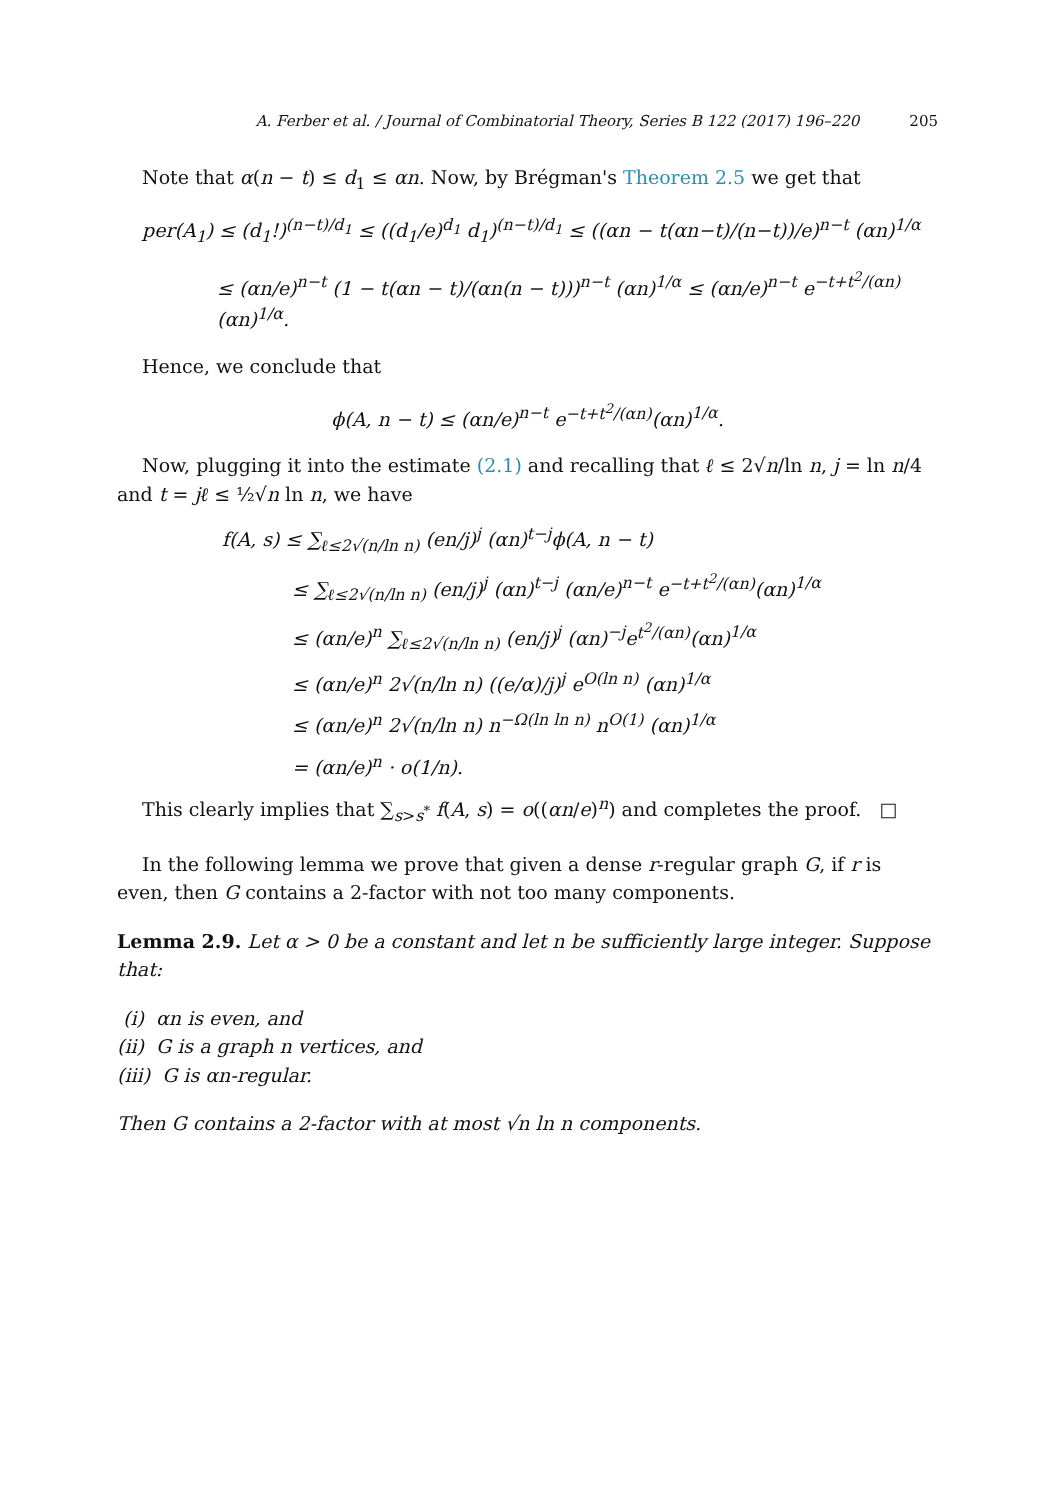A. Ferber et al. / Journal of Combinatorial Theory, Series B 122 (2017) 196–220 205
Note that α(n − t) ≤ d<sub>1</sub> ≤ αn. Now, by Brégman's Theorem 2.5 we get that
per(A<sub>1</sub>) ≤ (d<sub>1</sub>!)<sup>(n−t)/d<sub>1</sub></sup> ≤ ((d<sub>1</sub>/e)<sup>d<sub>1</sub></sup> d<sub>1</sub>)<sup>(n−t)/d<sub>1</sub></sup> ≤ ((αn − t(αn−t)/(n−t))/e)<sup>n−t</sup> (αn)<sup>1/α</sup>
≤ (αn/e)<sup>n−t</sup> (1 − t(αn − t)/(αn(n − t)))<sup>n−t</sup> (αn)<sup>1/α</sup> ≤ (αn/e)<sup>n−t</sup> e<sup>−t+t<sup>2</sup>/(αn)</sup>(αn)<sup>1/α</sup>.
Hence, we conclude that
ϕ(A, n − t) ≤ (αn/e)<sup>n−t</sup> e<sup>−t+t<sup>2</sup>/(αn)</sup>(αn)<sup>1/α</sup>.
Now, plugging it into the estimate (2.1) and recalling that ℓ ≤ 2√n/ln n, j = ln n/4 and t = jℓ ≤ ½√n ln n, we have
f(A, s) ≤ ∑<sub>ℓ≤2√(n/ln n)</sub> (en/j)<sup>j</sup> (αn)<sup>t−j</sup>ϕ(A, n − t)
≤ ∑<sub>ℓ≤2√(n/ln n)</sub> (en/j)<sup>j</sup> (αn)<sup>t−j</sup> (αn/e)<sup>n−t</sup> e<sup>−t+t<sup>2</sup>/(αn)</sup>(αn)<sup>1/α</sup>
≤ (αn/e)<sup>n</sup> ∑<sub>ℓ≤2√(n/ln n)</sub> (en/j)<sup>j</sup> (αn)<sup>−j</sup>e<sup>t<sup>2</sup>/(αn)</sup>(αn)<sup>1/α</sup>
≤ (αn/e)<sup>n</sup> 2√(n/ln n) ((e/α)/j)<sup>j</sup> e<sup>O(ln n)</sup> (αn)<sup>1/α</sup>
≤ (αn/e)<sup>n</sup> 2√(n/ln n) n<sup>−Ω(ln ln n)</sup> n<sup>O(1)</sup> (αn)<sup>1/α</sup>
= (αn/e)<sup>n</sup> · o(1/n).
This clearly implies that ∑<sub>s>s<sup>*</sup></sub> f(A, s) = o((αn/e)<sup>n</sup>) and completes the proof. □
In the following lemma we prove that given a dense r-regular graph G, if r is even, then G contains a 2-factor with not too many components.
Lemma 2.9. Let α > 0 be a constant and let n be sufficiently large integer. Suppose that:
(i) αn is even, and
(ii) G is a graph n vertices, and
(iii) G is αn-regular.
Then G contains a 2-factor with at most √n ln n components.